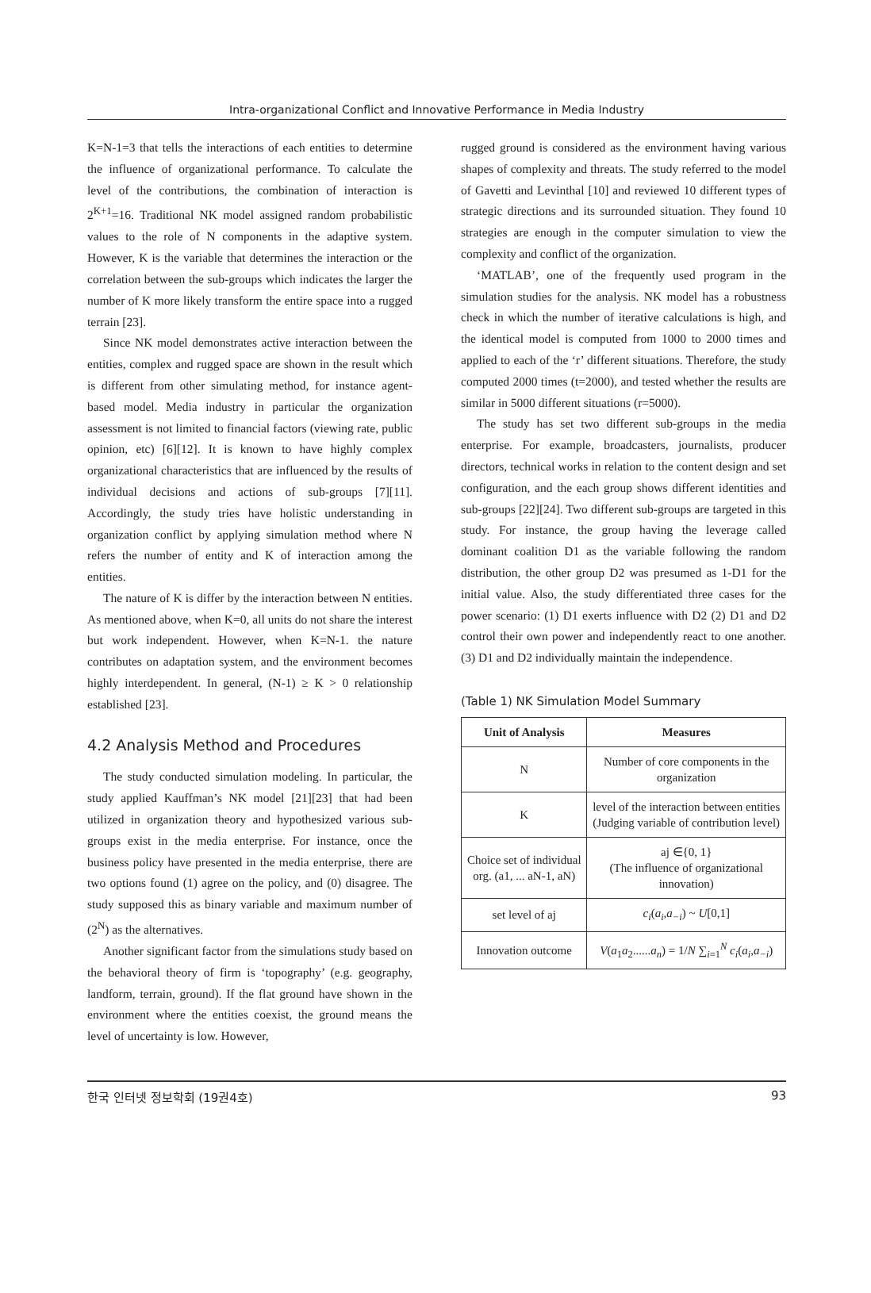Intra-organizational Conflict and Innovative Performance in Media Industry
K=N-1=3 that tells the interactions of each entities to determine the influence of organizational performance. To calculate the level of the contributions, the combination of interaction is 2<sup>K+1</sup>=16. Traditional NK model assigned random probabilistic values to the role of N components in the adaptive system. However, K is the variable that determines the interaction or the correlation between the sub-groups which indicates the larger the number of K more likely transform the entire space into a rugged terrain [23].
Since NK model demonstrates active interaction between the entities, complex and rugged space are shown in the result which is different from other simulating method, for instance agent-based model. Media industry in particular the organization assessment is not limited to financial factors (viewing rate, public opinion, etc) [6][12]. It is known to have highly complex organizational characteristics that are influenced by the results of individual decisions and actions of sub-groups [7][11]. Accordingly, the study tries have holistic understanding in organization conflict by applying simulation method where N refers the number of entity and K of interaction among the entities.
The nature of K is differ by the interaction between N entities. As mentioned above, when K=0, all units do not share the interest but work independent. However, when K=N-1. the nature contributes on adaptation system, and the environment becomes highly interdependent. In general, (N-1) ≥ K > 0 relationship established [23].
4.2 Analysis Method and Procedures
The study conducted simulation modeling. In particular, the study applied Kauffman’s NK model [21][23] that had been utilized in organization theory and hypothesized various sub-groups exist in the media enterprise. For instance, once the business policy have presented in the media enterprise, there are two options found (1) agree on the policy, and (0) disagree. The study supposed this as binary variable and maximum number of (2<sup>N</sup>) as the alternatives.
Another significant factor from the simulations study based on the behavioral theory of firm is ‘topography’ (e.g. geography, landform, terrain, ground). If the flat ground have shown in the environment where the entities coexist, the ground means the level of uncertainty is low. However,
rugged ground is considered as the environment having various shapes of complexity and threats. The study referred to the model of Gavetti and Levinthal [10] and reviewed 10 different types of strategic directions and its surrounded situation. They found 10 strategies are enough in the computer simulation to view the complexity and conflict of the organization.
‘MATLAB’, one of the frequently used program in the simulation studies for the analysis. NK model has a robustness check in which the number of iterative calculations is high, and the identical model is computed from 1000 to 2000 times and applied to each of the ‘r’ different situations. Therefore, the study computed 2000 times (t=2000), and tested whether the results are similar in 5000 different situations (r=5000).
The study has set two different sub-groups in the media enterprise. For example, broadcasters, journalists, producer directors, technical works in relation to the content design and set configuration, and the each group shows different identities and sub-groups [22][24]. Two different sub-groups are targeted in this study. For instance, the group having the leverage called dominant coalition D1 as the variable following the random distribution, the other group D2 was presumed as 1-D1 for the initial value. Also, the study differentiated three cases for the power scenario: (1) D1 exerts influence with D2 (2) D1 and D2 control their own power and independently react to one another. (3) D1 and D2 individually maintain the independence.
(Table 1) NK Simulation Model Summary
| Unit of Analysis | Measures |
| --- | --- |
| N | Number of core components in the organization |
| K | level of the interaction between entities (Judging variable of contribution level) |
| Choice set of individual org. (a1, ... aN-1, aN) | aj ∈{0, 1} (The influence of organizational innovation) |
| set level of aj | c<sub>i</sub> ( a<sub>i</sub> , a<sub>−i</sub> ) ~ U [0,1] |
| Innovation outcome | V ( a<sub>1</sub> a<sub>2</sub>...... a<sub>n</sub> ) = 1/ N ∑<sub>i=1</sub><sup>N</sup> c<sub>i</sub> ( a<sub>i</sub> , a<sub>−i</sub> ) |
한국 인터넷 정보학회 (19권4호) 93